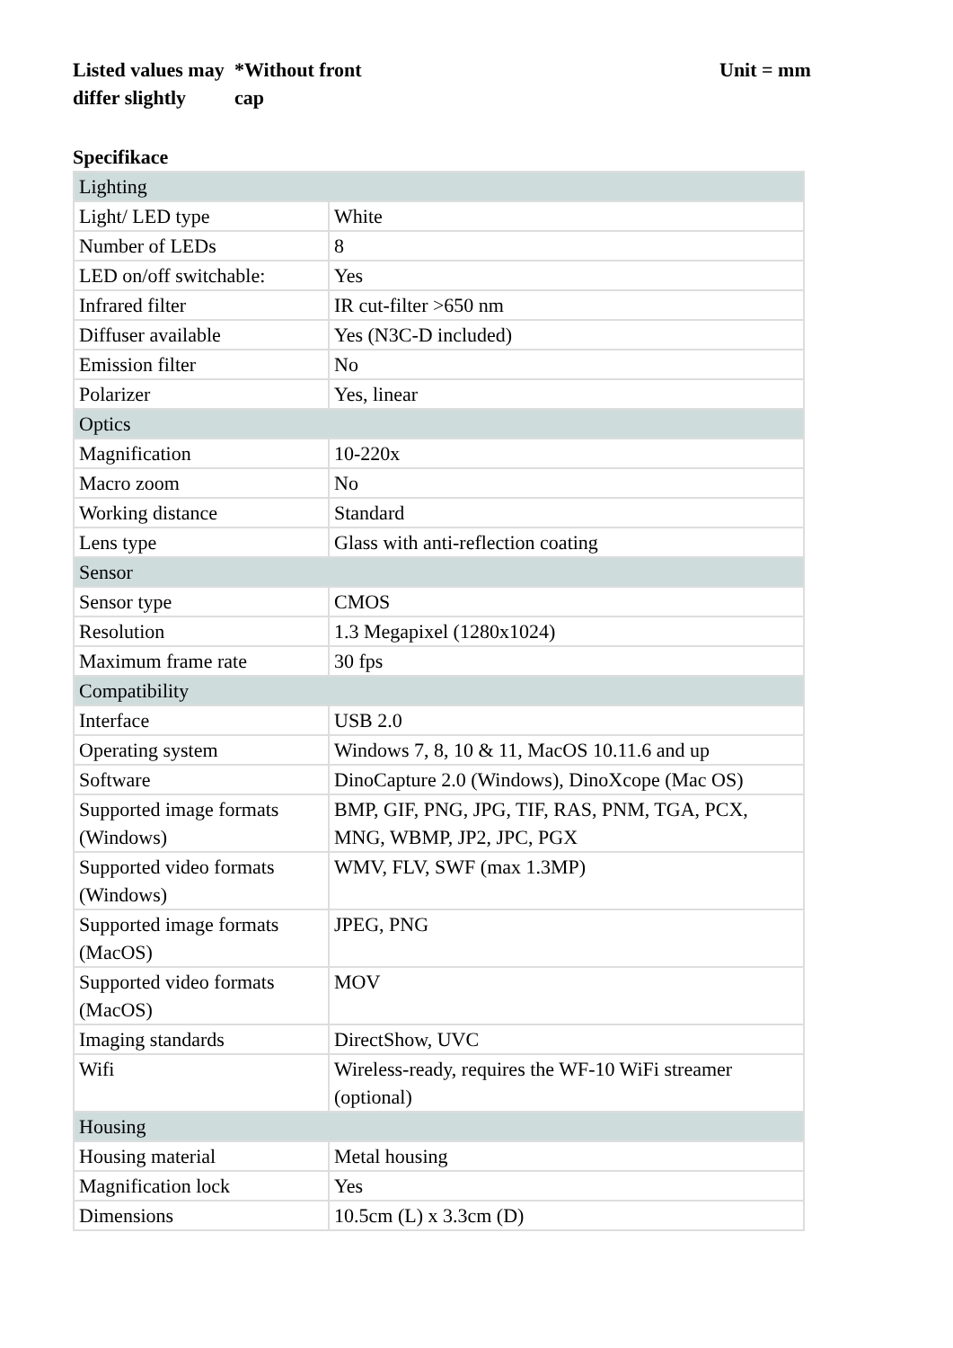Listed values may differ slightly
*Without front
cap
Unit = mm
Specifikace
| Lighting | |
| Light/ LED type | White |
| Number of LEDs | 8 |
| LED on/off switchable: | Yes |
| Infrared filter | IR cut-filter >650 nm |
| Diffuser available | Yes (N3C-D included) |
| Emission filter | No |
| Polarizer | Yes, linear |
| Optics | |
| Magnification | 10-220x |
| Macro zoom | No |
| Working distance | Standard |
| Lens type | Glass with anti-reflection coating |
| Sensor | |
| Sensor type | CMOS |
| Resolution | 1.3 Megapixel (1280x1024) |
| Maximum frame rate | 30 fps |
| Compatibility | |
| Interface | USB 2.0 |
| Operating system | Windows 7, 8, 10 & 11, MacOS 10.11.6 and up |
| Software | DinoCapture 2.0 (Windows), DinoXcope (Mac OS) |
| Supported image formats (Windows) | BMP, GIF, PNG, JPG, TIF, RAS, PNM, TGA, PCX, MNG, WBMP, JP2, JPC, PGX |
| Supported video formats (Windows) | WMV, FLV, SWF (max 1.3MP) |
| Supported image formats (MacOS) | JPEG, PNG |
| Supported video formats (MacOS) | MOV |
| Imaging standards | DirectShow, UVC |
| Wifi | Wireless-ready, requires the WF-10 WiFi streamer (optional) |
| Housing | |
| Housing material | Metal housing |
| Magnification lock | Yes |
| Dimensions | 10.5cm (L) x 3.3cm (D) |